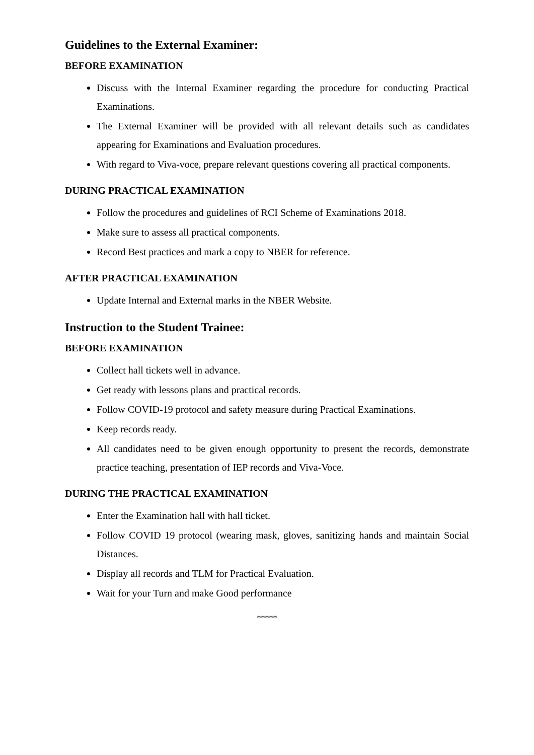Guidelines to the External Examiner:
BEFORE EXAMINATION
Discuss with the Internal Examiner regarding the procedure for conducting Practical Examinations.
The External Examiner will be provided with all relevant details such as candidates appearing for Examinations and Evaluation procedures.
With regard to Viva-voce, prepare relevant questions covering all practical components.
DURING PRACTICAL EXAMINATION
Follow the procedures and guidelines of RCI Scheme of Examinations 2018.
Make sure to assess all practical components.
Record Best practices and mark a copy to NBER for reference.
AFTER PRACTICAL EXAMINATION
Update Internal and External marks in the NBER Website.
Instruction to the Student Trainee:
BEFORE EXAMINATION
Collect hall tickets well in advance.
Get ready with lessons plans and practical records.
Follow COVID-19 protocol and safety measure during Practical Examinations.
Keep records ready.
All candidates need to be given enough opportunity to present the records, demonstrate practice teaching, presentation of IEP records and Viva-Voce.
DURING THE PRACTICAL EXAMINATION
Enter the Examination hall with hall ticket.
Follow COVID 19 protocol (wearing mask, gloves, sanitizing hands and maintain Social Distances.
Display all records and TLM for Practical Evaluation.
Wait for your Turn and make Good performance
*****